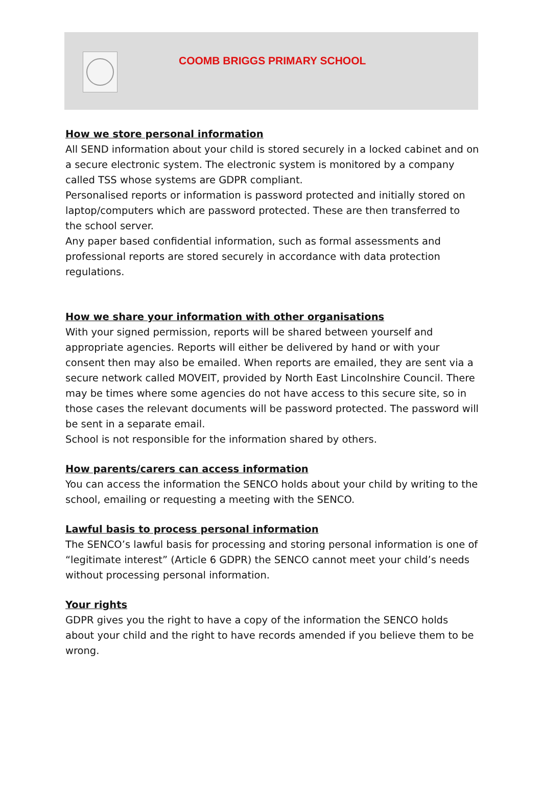COOMB BRIGGS PRIMARY SCHOOL
How we store personal information
All SEND information about your child is stored securely in a locked cabinet and on a secure electronic system. The electronic system is monitored by a company called TSS whose systems are GDPR compliant.
Personalised reports or information is password protected and initially stored on laptop/computers which are password protected. These are then transferred to the school server.
Any paper based confidential information, such as formal assessments and professional reports are stored securely in accordance with data protection regulations.
How we share your information with other organisations
With your signed permission, reports will be shared between yourself and appropriate agencies. Reports will either be delivered by hand or with your consent then may also be emailed. When reports are emailed, they are sent via a secure network called MOVEIT, provided by North East Lincolnshire Council. There may be times where some agencies do not have access to this secure site, so in those cases the relevant documents will be password protected. The password will be sent in a separate email.
School is not responsible for the information shared by others.
How parents/carers can access information
You can access the information the SENCO holds about your child by writing to the school, emailing or requesting a meeting with the SENCO.
Lawful basis to process personal information
The SENCO’s lawful basis for processing and storing personal information is one of “legitimate interest” (Article 6 GDPR) the SENCO cannot meet your child’s needs without processing personal information.
Your rights
GDPR gives you the right to have a copy of the information the SENCO holds about your child and the right to have records amended if you believe them to be wrong.